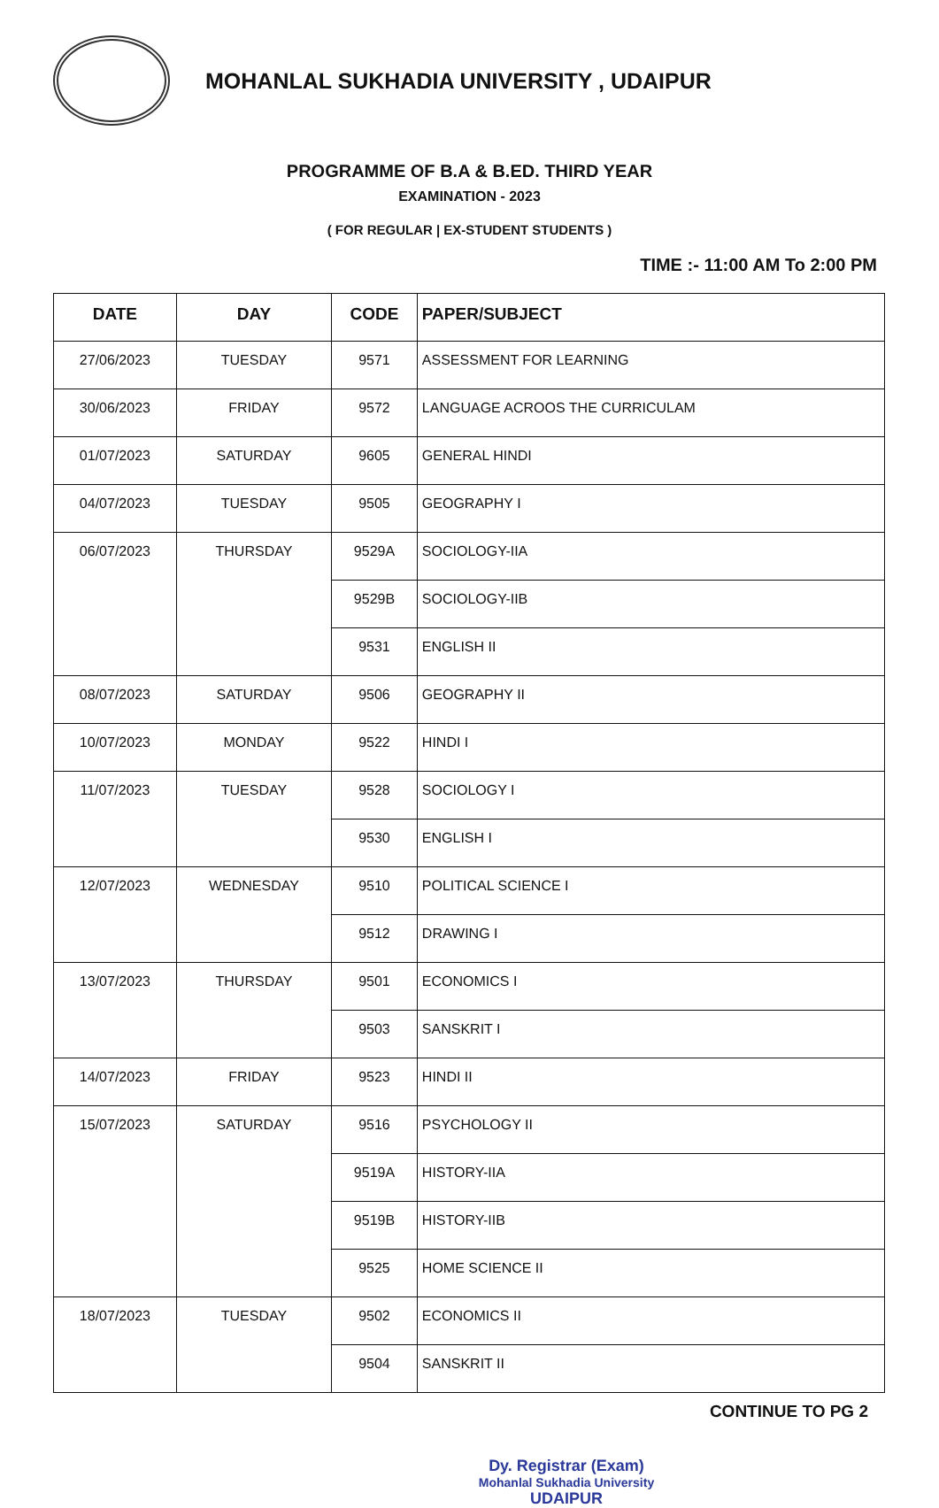MOHANLAL SUKHADIA UNIVERSITY , UDAIPUR
PROGRAMME OF B.A & B.ED. THIRD YEAR
EXAMINATION - 2023
( FOR REGULAR | EX-STUDENT STUDENTS )
TIME :- 11:00 AM To 2:00 PM
| DATE | DAY | CODE | PAPER/SUBJECT |
| --- | --- | --- | --- |
| 27/06/2023 | TUESDAY | 9571 | ASSESSMENT FOR LEARNING |
| 30/06/2023 | FRIDAY | 9572 | LANGUAGE ACROOS THE CURRICULAM |
| 01/07/2023 | SATURDAY | 9605 | GENERAL HINDI |
| 04/07/2023 | TUESDAY | 9505 | GEOGRAPHY I |
| 06/07/2023 | THURSDAY | 9529A | SOCIOLOGY-IIA |
| | | 9529B | SOCIOLOGY-IIB |
| | | 9531 | ENGLISH II |
| 08/07/2023 | SATURDAY | 9506 | GEOGRAPHY II |
| 10/07/2023 | MONDAY | 9522 | HINDI I |
| 11/07/2023 | TUESDAY | 9528 | SOCIOLOGY I |
| | | 9530 | ENGLISH I |
| 12/07/2023 | WEDNESDAY | 9510 | POLITICAL SCIENCE I |
| | | 9512 | DRAWING I |
| 13/07/2023 | THURSDAY | 9501 | ECONOMICS I |
| | | 9503 | SANSKRIT I |
| 14/07/2023 | FRIDAY | 9523 | HINDI II |
| 15/07/2023 | SATURDAY | 9516 | PSYCHOLOGY II |
| | | 9519A | HISTORY-IIA |
| | | 9519B | HISTORY-IIB |
| | | 9525 | HOME SCIENCE II |
| 18/07/2023 | TUESDAY | 9502 | ECONOMICS II |
| | | 9504 | SANSKRIT II |
CONTINUE TO PG 2
Dy. Registrar (Exam)
Mohanlal Sukhadia University
UDAIPUR